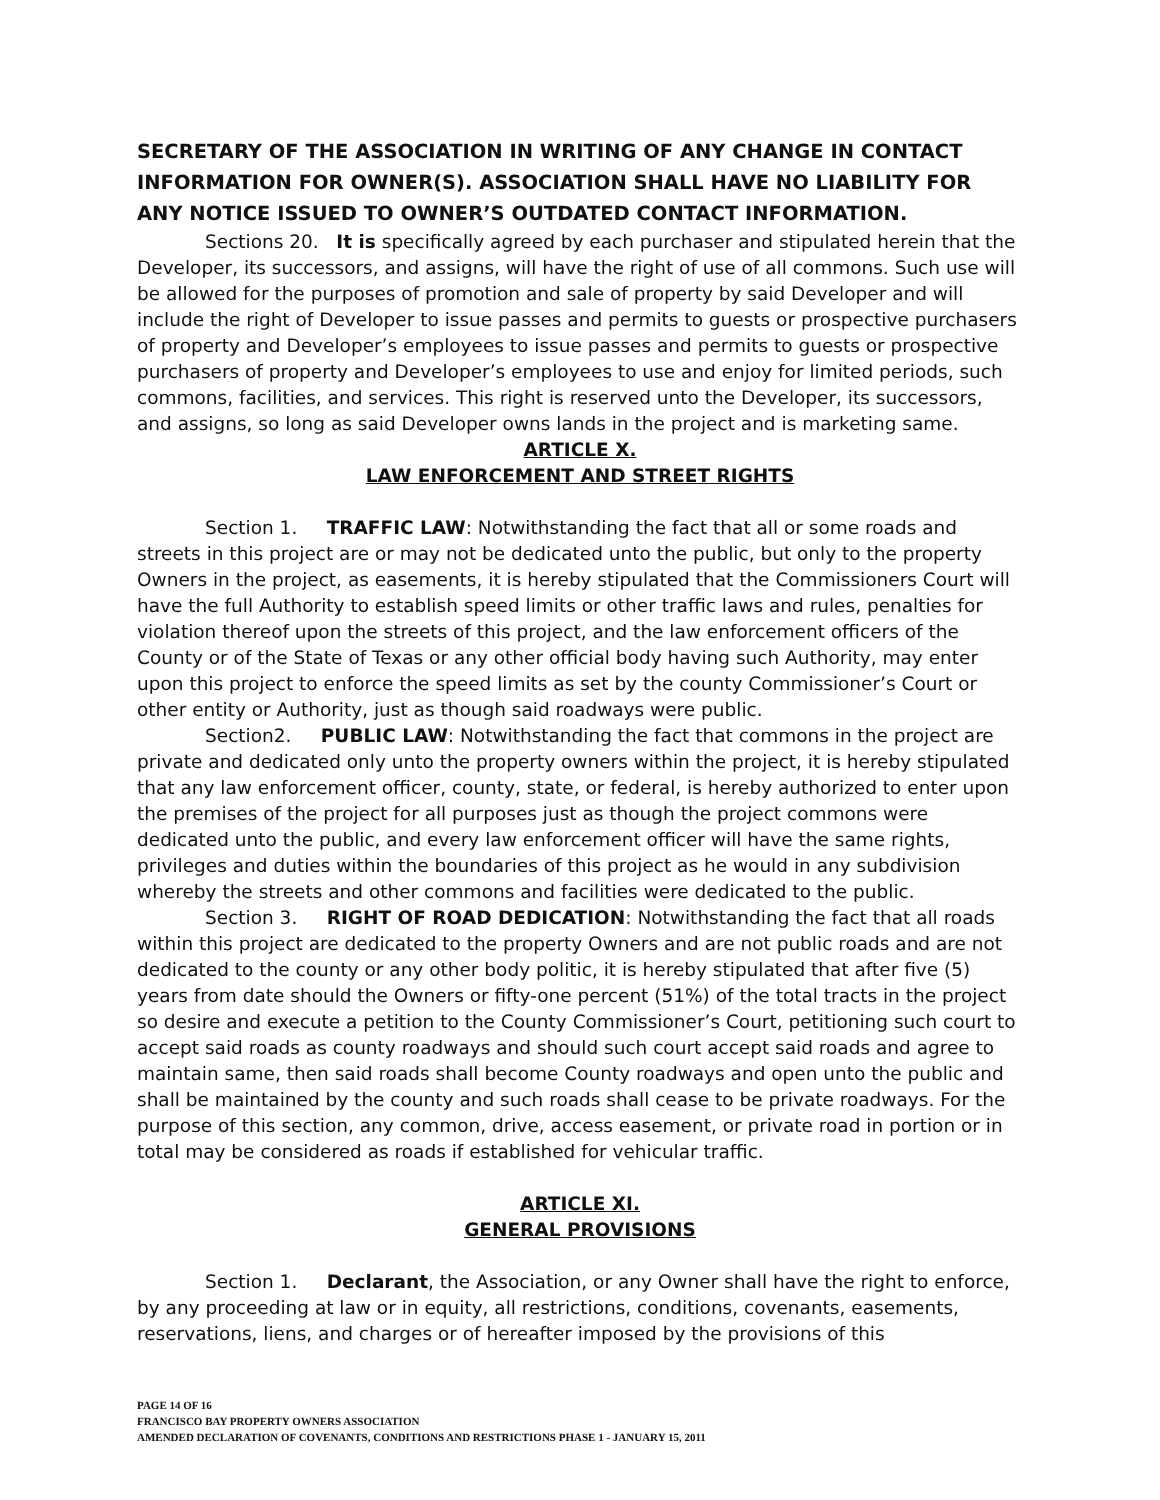SECRETARY OF THE ASSOCIATION IN WRITING OF ANY CHANGE IN CONTACT INFORMATION FOR OWNER(S). ASSOCIATION SHALL HAVE NO LIABILITY FOR ANY NOTICE ISSUED TO OWNER’S OUTDATED CONTACT INFORMATION.
Sections 20. It is specifically agreed by each purchaser and stipulated herein that the Developer, its successors, and assigns, will have the right of use of all commons. Such use will be allowed for the purposes of promotion and sale of property by said Developer and will include the right of Developer to issue passes and permits to guests or prospective purchasers of property and Developer’s employees to issue passes and permits to guests or prospective purchasers of property and Developer’s employees to use and enjoy for limited periods, such commons, facilities, and services. This right is reserved unto the Developer, its successors, and assigns, so long as said Developer owns lands in the project and is marketing same.
ARTICLE X.
LAW ENFORCEMENT AND STREET RIGHTS
Section 1. TRAFFIC LAW: Notwithstanding the fact that all or some roads and streets in this project are or may not be dedicated unto the public, but only to the property Owners in the project, as easements, it is hereby stipulated that the Commissioners Court will have the full Authority to establish speed limits or other traffic laws and rules, penalties for violation thereof upon the streets of this project, and the law enforcement officers of the County or of the State of Texas or any other official body having such Authority, may enter upon this project to enforce the speed limits as set by the county Commissioner’s Court or other entity or Authority, just as though said roadways were public.
Section2. PUBLIC LAW: Notwithstanding the fact that commons in the project are private and dedicated only unto the property owners within the project, it is hereby stipulated that any law enforcement officer, county, state, or federal, is hereby authorized to enter upon the premises of the project for all purposes just as though the project commons were dedicated unto the public, and every law enforcement officer will have the same rights, privileges and duties within the boundaries of this project as he would in any subdivision whereby the streets and other commons and facilities were dedicated to the public.
Section 3. RIGHT OF ROAD DEDICATION: Notwithstanding the fact that all roads within this project are dedicated to the property Owners and are not public roads and are not dedicated to the county or any other body politic, it is hereby stipulated that after five (5) years from date should the Owners or fifty-one percent (51%) of the total tracts in the project so desire and execute a petition to the County Commissioner’s Court, petitioning such court to accept said roads as county roadways and should such court accept said roads and agree to maintain same, then said roads shall become County roadways and open unto the public and shall be maintained by the county and such roads shall cease to be private roadways. For the purpose of this section, any common, drive, access easement, or private road in portion or in total may be considered as roads if established for vehicular traffic.
ARTICLE XI.
GENERAL PROVISIONS
Section 1. Declarant, the Association, or any Owner shall have the right to enforce, by any proceeding at law or in equity, all restrictions, conditions, covenants, easements, reservations, liens, and charges or of hereafter imposed by the provisions of this
PAGE 14 OF 16
FRANCISCO BAY PROPERTY OWNERS ASSOCIATION
AMENDED DECLARATION OF COVENANTS, CONDITIONS AND RESTRICTIONS PHASE 1 - JANUARY 15, 2011